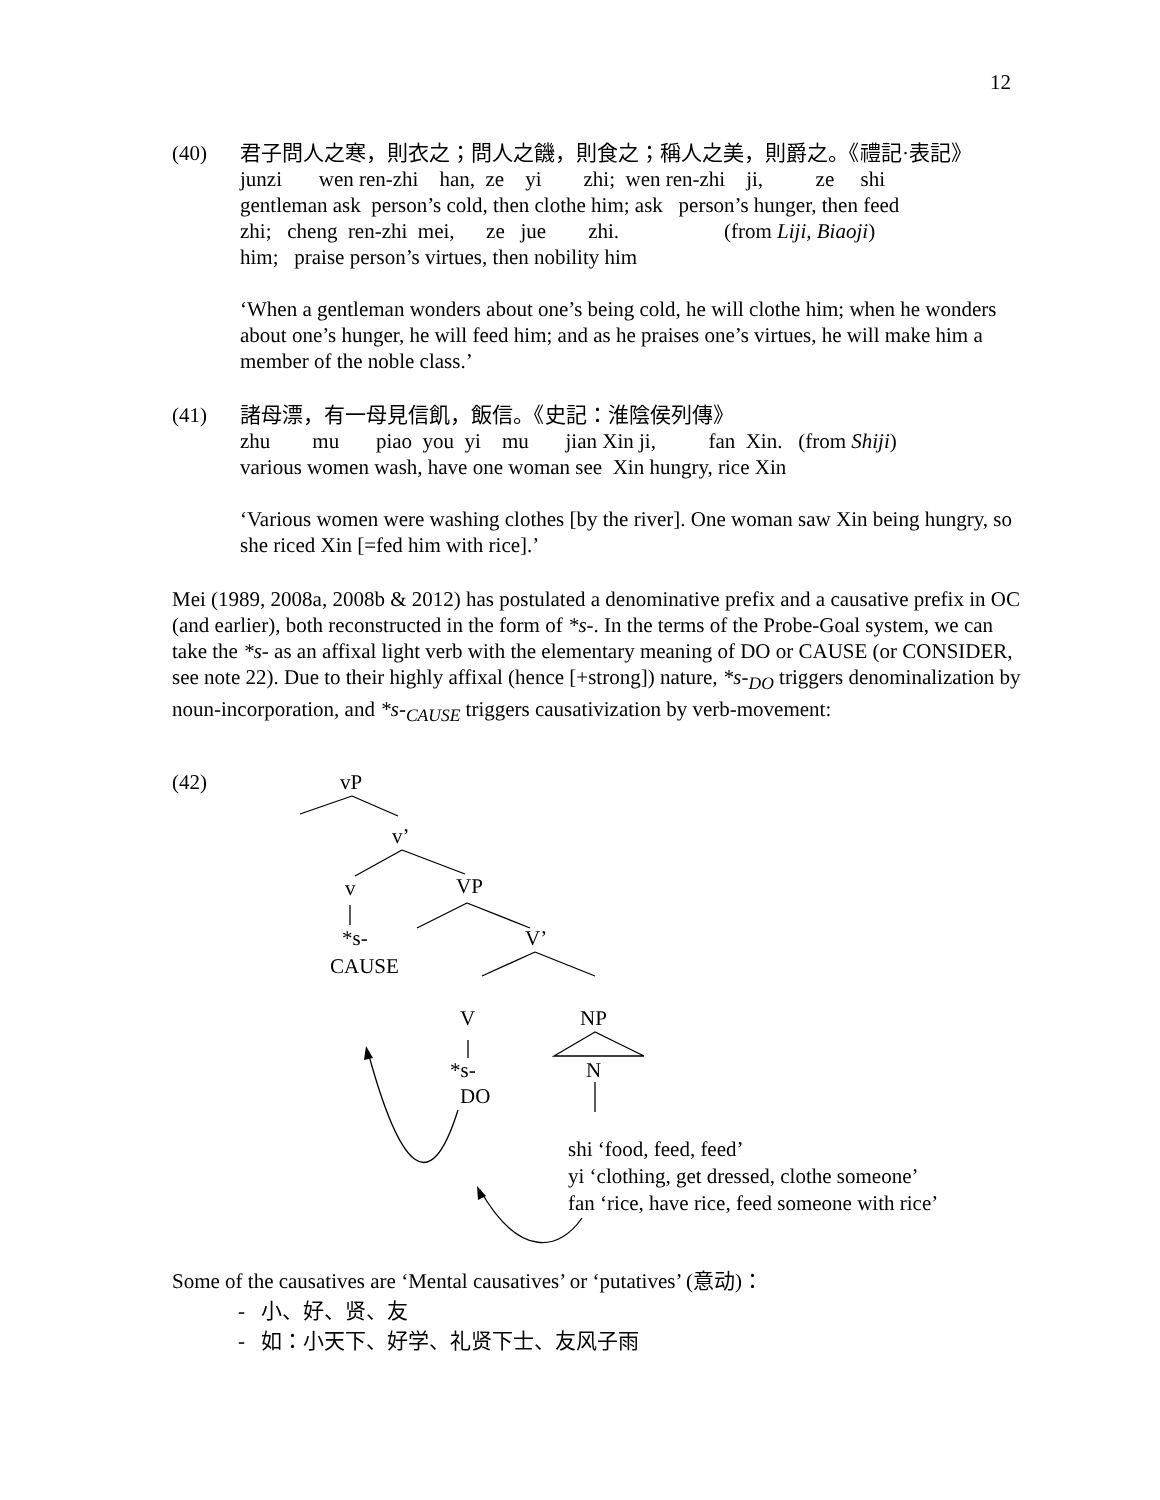12
(40)
君子問人之寒，則衣之；問人之饑，則食之；稱人之美，則爵之。《禮記·表記》
junzi wen ren-zhi han, ze yi zhi; wen ren-zhi ji, ze shi
gentleman ask person’s cold, then clothe him; ask person’s hunger, then feed
zhi; cheng ren-zhi mei, ze jue zhi. (from Liji, Biaoji)
him; praise person’s virtues, then nobility him
‘When a gentleman wonders about one’s being cold, he will clothe him; when he wonders about one’s hunger, he will feed him; and as he praises one’s virtues, he will make him a member of the noble class.’
(41)
諸母漂，有一母見信飢，飯信。《史記：淮陰侯列傳》
zhu mu piao you yi mu jian Xin ji, fan Xin. (from Shiji)
various women wash, have one woman see Xin hungry, rice Xin
‘Various women were washing clothes [by the river]. One woman saw Xin being hungry, so she riced Xin [=fed him with rice].’
Mei (1989, 2008a, 2008b & 2012) has postulated a denominative prefix and a causative prefix in OC (and earlier), both reconstructed in the form of *s-. In the terms of the Probe-Goal system, we can take the *s- as an affixal light verb with the elementary meaning of DO or CAUSE (or CONSIDER, see note 22). Due to their highly affixal (hence [+strong]) nature, *s-<sub>DO</sub> triggers denominalization by noun-incorporation, and *s-<sub>CAUSE</sub> triggers causativization by verb-movement:
(42) vP
v’
v VP
*s- V’
CAUSE
V NP
*s- N
DO
shi ‘food, feed, feed’
yi ‘clothing, get dressed, clothe someone’
fan ‘rice, have rice, feed someone with rice’
Some of the causatives are ‘Mental causatives’ or ‘putatives’ (意动)：
- 小、好、贤、友
- 如：小天下、好学、礼贤下士、友风子雨